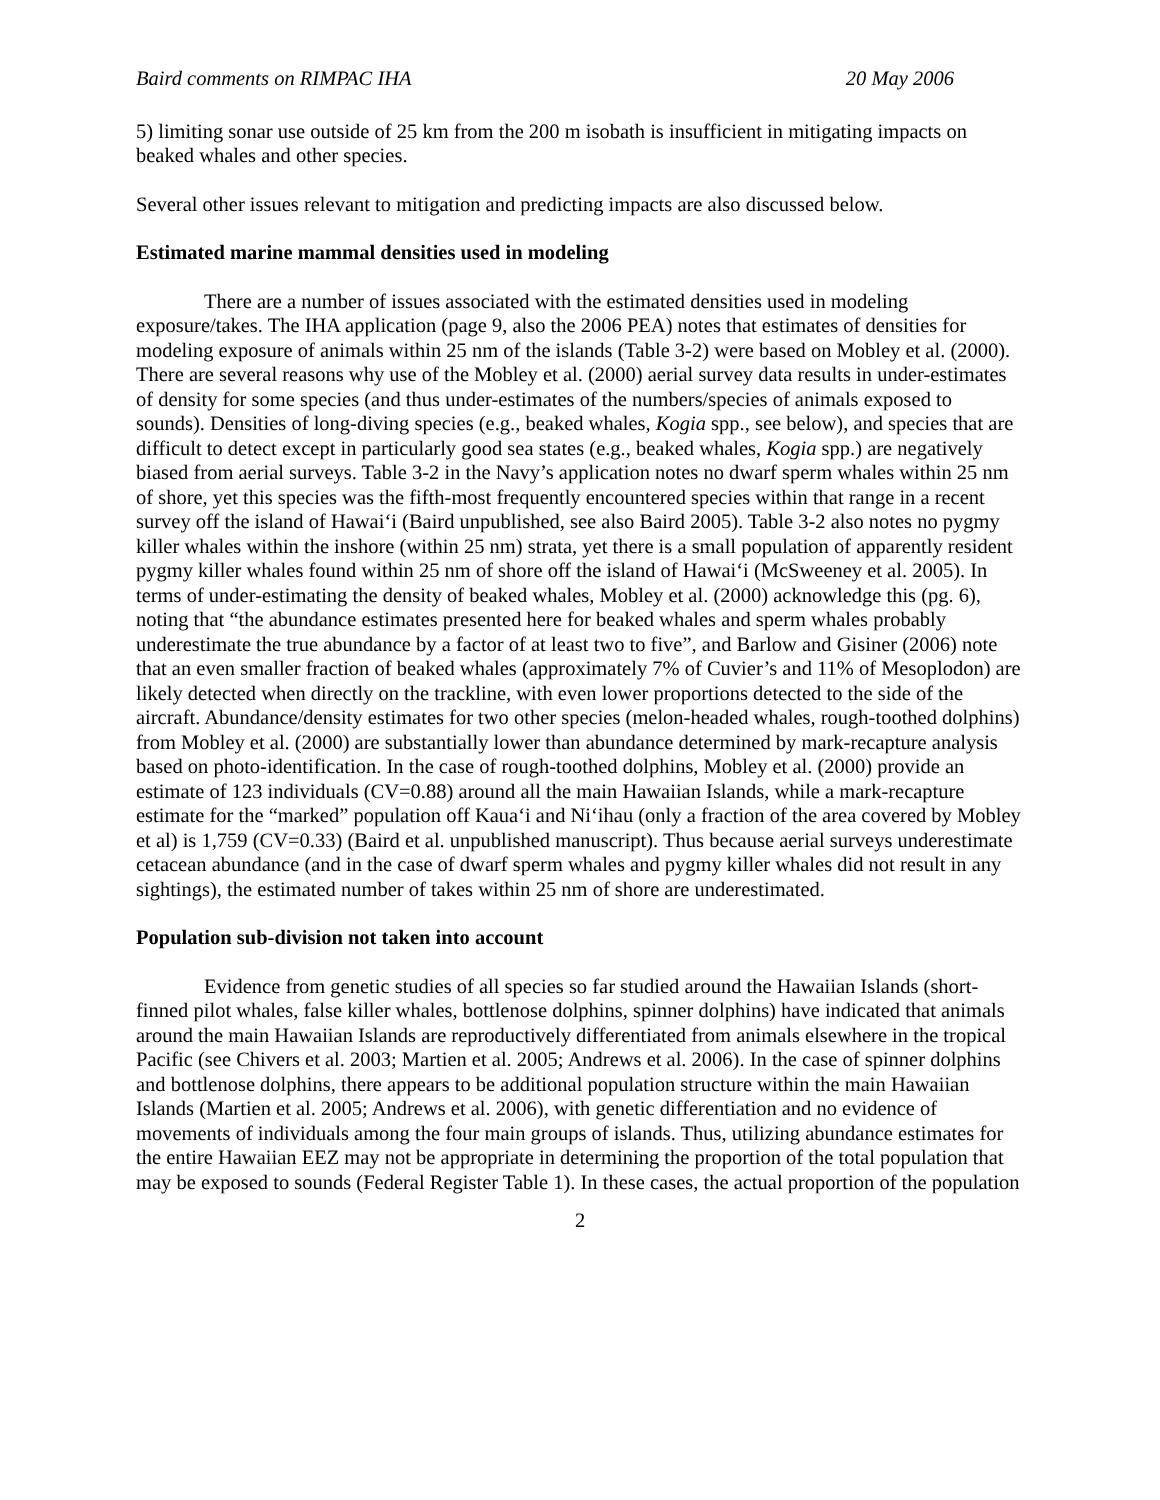Baird comments on RIMPAC IHA 20 May 2006
5) limiting sonar use outside of 25 km from the 200 m isobath is insufficient in mitigating impacts on beaked whales and other species.
Several other issues relevant to mitigation and predicting impacts are also discussed below.
Estimated marine mammal densities used in modeling
There are a number of issues associated with the estimated densities used in modeling exposure/takes. The IHA application (page 9, also the 2006 PEA) notes that estimates of densities for modeling exposure of animals within 25 nm of the islands (Table 3-2) were based on Mobley et al. (2000). There are several reasons why use of the Mobley et al. (2000) aerial survey data results in under-estimates of density for some species (and thus under-estimates of the numbers/species of animals exposed to sounds). Densities of long-diving species (e.g., beaked whales, Kogia spp., see below), and species that are difficult to detect except in particularly good sea states (e.g., beaked whales, Kogia spp.) are negatively biased from aerial surveys. Table 3-2 in the Navy’s application notes no dwarf sperm whales within 25 nm of shore, yet this species was the fifth-most frequently encountered species within that range in a recent survey off the island of Hawai‘i (Baird unpublished, see also Baird 2005). Table 3-2 also notes no pygmy killer whales within the inshore (within 25 nm) strata, yet there is a small population of apparently resident pygmy killer whales found within 25 nm of shore off the island of Hawai‘i (McSweeney et al. 2005). In terms of under-estimating the density of beaked whales, Mobley et al. (2000) acknowledge this (pg. 6), noting that “the abundance estimates presented here for beaked whales and sperm whales probably underestimate the true abundance by a factor of at least two to five”, and Barlow and Gisiner (2006) note that an even smaller fraction of beaked whales (approximately 7% of Cuvier’s and 11% of Mesoplodon) are likely detected when directly on the trackline, with even lower proportions detected to the side of the aircraft. Abundance/density estimates for two other species (melon-headed whales, rough-toothed dolphins) from Mobley et al. (2000) are substantially lower than abundance determined by mark-recapture analysis based on photo-identification. In the case of rough-toothed dolphins, Mobley et al. (2000) provide an estimate of 123 individuals (CV=0.88) around all the main Hawaiian Islands, while a mark-recapture estimate for the “marked” population off Kaua‘i and Ni‘ihau (only a fraction of the area covered by Mobley et al) is 1,759 (CV=0.33) (Baird et al. unpublished manuscript). Thus because aerial surveys underestimate cetacean abundance (and in the case of dwarf sperm whales and pygmy killer whales did not result in any sightings), the estimated number of takes within 25 nm of shore are underestimated.
Population sub-division not taken into account
Evidence from genetic studies of all species so far studied around the Hawaiian Islands (short-finned pilot whales, false killer whales, bottlenose dolphins, spinner dolphins) have indicated that animals around the main Hawaiian Islands are reproductively differentiated from animals elsewhere in the tropical Pacific (see Chivers et al. 2003; Martien et al. 2005; Andrews et al. 2006). In the case of spinner dolphins and bottlenose dolphins, there appears to be additional population structure within the main Hawaiian Islands (Martien et al. 2005; Andrews et al. 2006), with genetic differentiation and no evidence of movements of individuals among the four main groups of islands. Thus, utilizing abundance estimates for the entire Hawaiian EEZ may not be appropriate in determining the proportion of the total population that may be exposed to sounds (Federal Register Table 1). In these cases, the actual proportion of the population
2